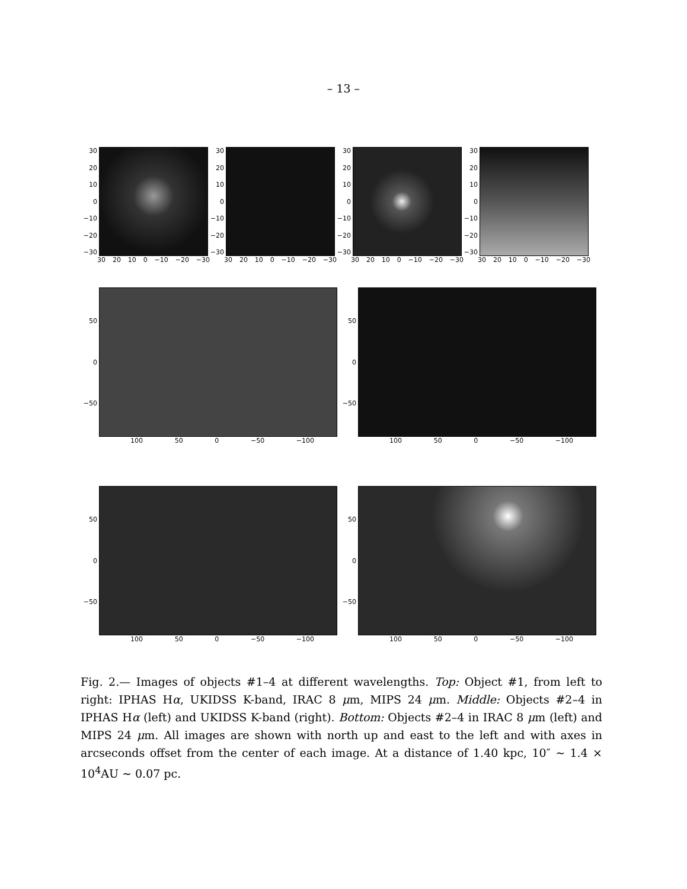– 13 –
30
20
10
0
−10
−20
−30
30 20 10 0 −10 −20 −30
30
20
10
0
−10
−20
−30
30 20 10 0 −10 −20 −30
30
20
10
0
−10
−20
−30
30 20 10 0 −10 −20 −30
30
20
10
0
−10
−20
−30
30 20 10 0 −10 −20 −30
50
0
−50
100 50 0 −50 −100
50
0
−50
100 50 0 −50 −100
50
0
−50
100 50 0 −50 −100
50
0
−50
100 50 0 −50 −100
Fig. 2.— Images of objects #1–4 at different wavelengths. Top: Object #1, from left to right: IPHAS Hα, UKIDSS K-band, IRAC 8 μm, MIPS 24 μm. Middle: Objects #2–4 in IPHAS Hα (left) and UKIDSS K-band (right). Bottom: Objects #2–4 in IRAC 8 μm (left) and MIPS 24 μm. All images are shown with north up and east to the left and with axes in arcseconds offset from the center of each image. At a distance of 1.40 kpc, 10″ ∼ 1.4 × 10<sup>4</sup>AU ∼ 0.07 pc.